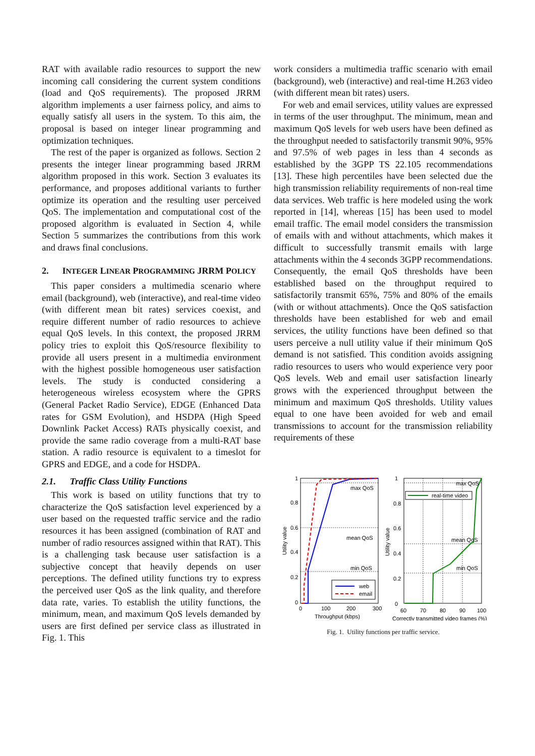RAT with available radio resources to support the new incoming call considering the current system conditions (load and QoS requirements). The proposed JRRM algorithm implements a user fairness policy, and aims to equally satisfy all users in the system. To this aim, the proposal is based on integer linear programming and optimization techniques.
The rest of the paper is organized as follows. Section 2 presents the integer linear programming based JRRM algorithm proposed in this work. Section 3 evaluates its performance, and proposes additional variants to further optimize its operation and the resulting user perceived QoS. The implementation and computational cost of the proposed algorithm is evaluated in Section 4, while Section 5 summarizes the contributions from this work and draws final conclusions.
2. INTEGER LINEAR PROGRAMMING JRRM POLICY
This paper considers a multimedia scenario where email (background), web (interactive), and real-time video (with different mean bit rates) services coexist, and require different number of radio resources to achieve equal QoS levels. In this context, the proposed JRRM policy tries to exploit this QoS/resource flexibility to provide all users present in a multimedia environment with the highest possible homogeneous user satisfaction levels. The study is conducted considering a heterogeneous wireless ecosystem where the GPRS (General Packet Radio Service), EDGE (Enhanced Data rates for GSM Evolution), and HSDPA (High Speed Downlink Packet Access) RATs physically coexist, and provide the same radio coverage from a multi-RAT base station. A radio resource is equivalent to a timeslot for GPRS and EDGE, and a code for HSDPA.
2.1. Traffic Class Utility Functions
This work is based on utility functions that try to characterize the QoS satisfaction level experienced by a user based on the requested traffic service and the radio resources it has been assigned (combination of RAT and number of radio resources assigned within that RAT). This is a challenging task because user satisfaction is a subjective concept that heavily depends on user perceptions. The defined utility functions try to express the perceived user QoS as the link quality, and therefore data rate, varies. To establish the utility functions, the minimum, mean, and maximum QoS levels demanded by users are first defined per service class as illustrated in Fig. 1. This
work considers a multimedia traffic scenario with email (background), web (interactive) and real-time H.263 video (with different mean bit rates) users.
For web and email services, utility values are expressed in terms of the user throughput. The minimum, mean and maximum QoS levels for web users have been defined as the throughput needed to satisfactorily transmit 90%, 95% and 97.5% of web pages in less than 4 seconds as established by the 3GPP TS 22.105 recommendations [13]. These high percentiles have been selected due the high transmission reliability requirements of non-real time data services. Web traffic is here modeled using the work reported in [14], whereas [15] has been used to model email traffic. The email model considers the transmission of emails with and without attachments, which makes it difficult to successfully transmit emails with large attachments within the 4 seconds 3GPP recommendations. Consequently, the email QoS thresholds have been established based on the throughput required to satisfactorily transmit 65%, 75% and 80% of the emails (with or without attachments). Once the QoS satisfaction thresholds have been established for web and email services, the utility functions have been defined so that users perceive a null utility value if their minimum QoS demand is not satisfied. This condition avoids assigning radio resources to users who would experience very poor QoS levels. Web and email user satisfaction linearly grows with the experienced throughput between the minimum and maximum QoS thresholds. Utility values equal to one have been avoided for web and email transmissions to account for the transmission reliability requirements of these
web
email
real-time video
max QoS
mean QoS
min QoS
max QoS
mean QoS
min QoS
1
0.8
0.6
0.4
0.2
0
0
100
200
300
Throughput (kbps)
1
0.8
0.6
0.4
0.2
0
60
70
80
90
100
Correctly transmitted video frames (%)
Utility value
Utility value
Fig. 1. Utility functions per traffic service.